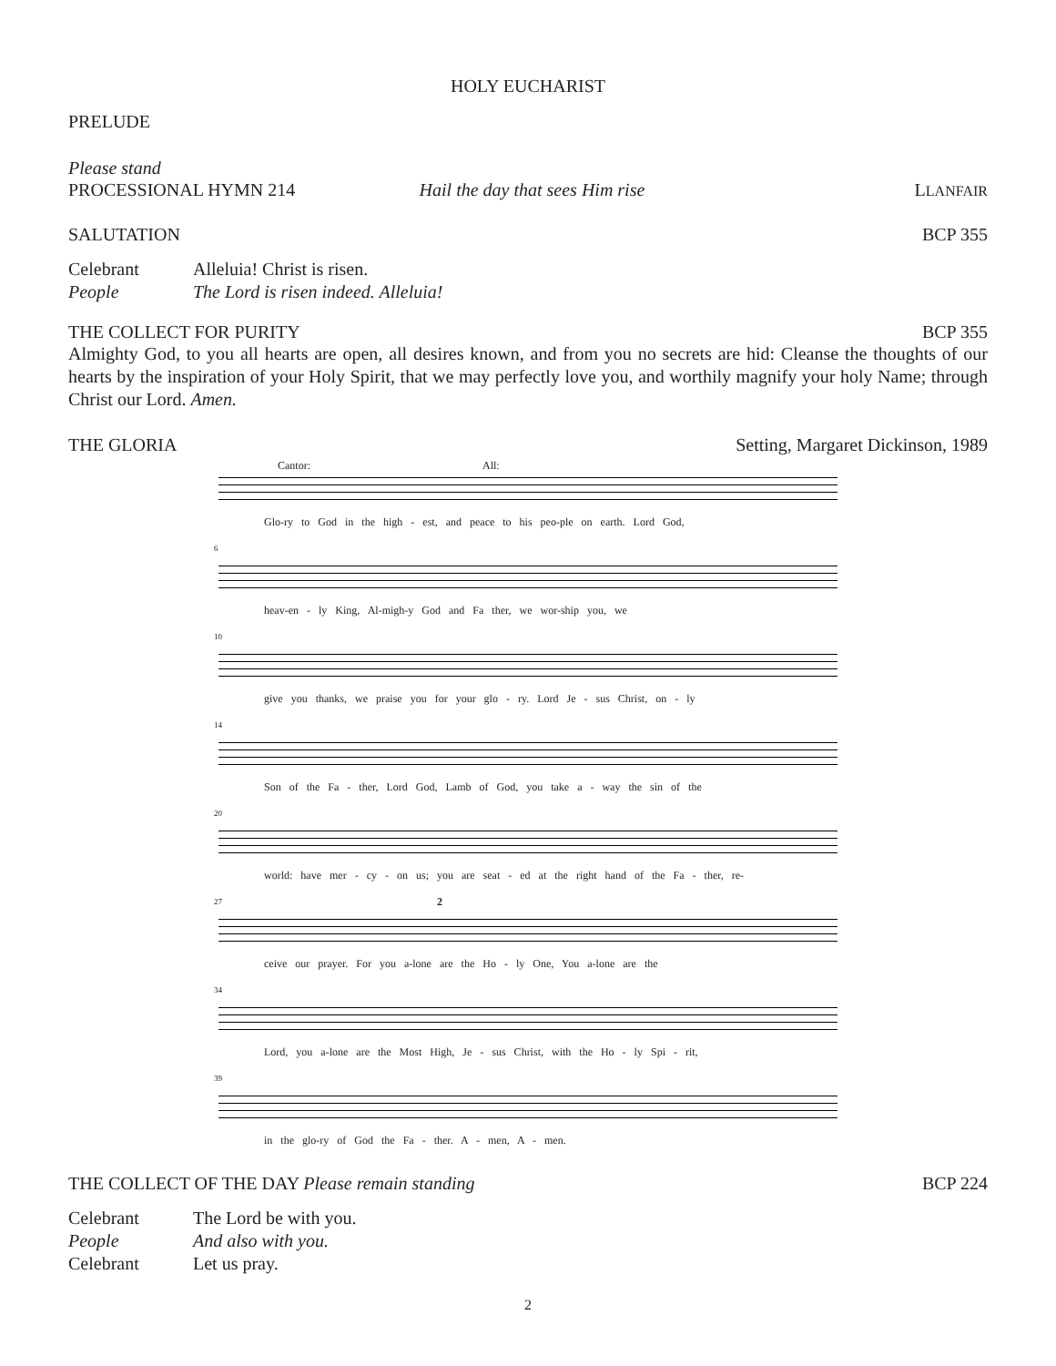HOLY EUCHARIST
PRELUDE
Please stand
PROCESSIONAL HYMN 214 Hail the day that sees Him rise LLANFAIR
SALUTATION BCP 355
Celebrant Alleluia! Christ is risen. People The Lord is risen indeed. Alleluia!
THE COLLECT FOR PURITY BCP 355
Almighty God, to you all hearts are open, all desires known, and from you no secrets are hid: Cleanse the thoughts of our hearts by the inspiration of your Holy Spirit, that we may perfectly love you, and worthily magnify your holy Name; through Christ our Lord. Amen.
THE GLORIA Setting, Margaret Dickinson, 1989
Cantor: All:
Glo-ry to God in the high - est, and peace to his peo-ple on earth. Lord God,
6
heav-en - ly King, Al-migh-y God and Fa ther, we wor-ship you, we
10
give you thanks, we praise you for your glo - ry. Lord Je - sus Christ, on - ly
14
Son of the Fa - ther, Lord God, Lamb of God, you take a - way the sin of the
20
world: have mer - cy - on us; you are seat - ed at the right hand of the Fa - ther, re-
27 2
ceive our prayer. For you a-lone are the Ho - ly One, You a-lone are the
34
Lord, you a-lone are the Most High, Je - sus Christ, with the Ho - ly Spi - rit,
39
in the glo-ry of God the Fa - ther. A - men, A - men.
THE COLLECT OF THE DAY Please remain standing BCP 224
Celebrant The Lord be with you. People And also with you. Celebrant Let us pray.
2